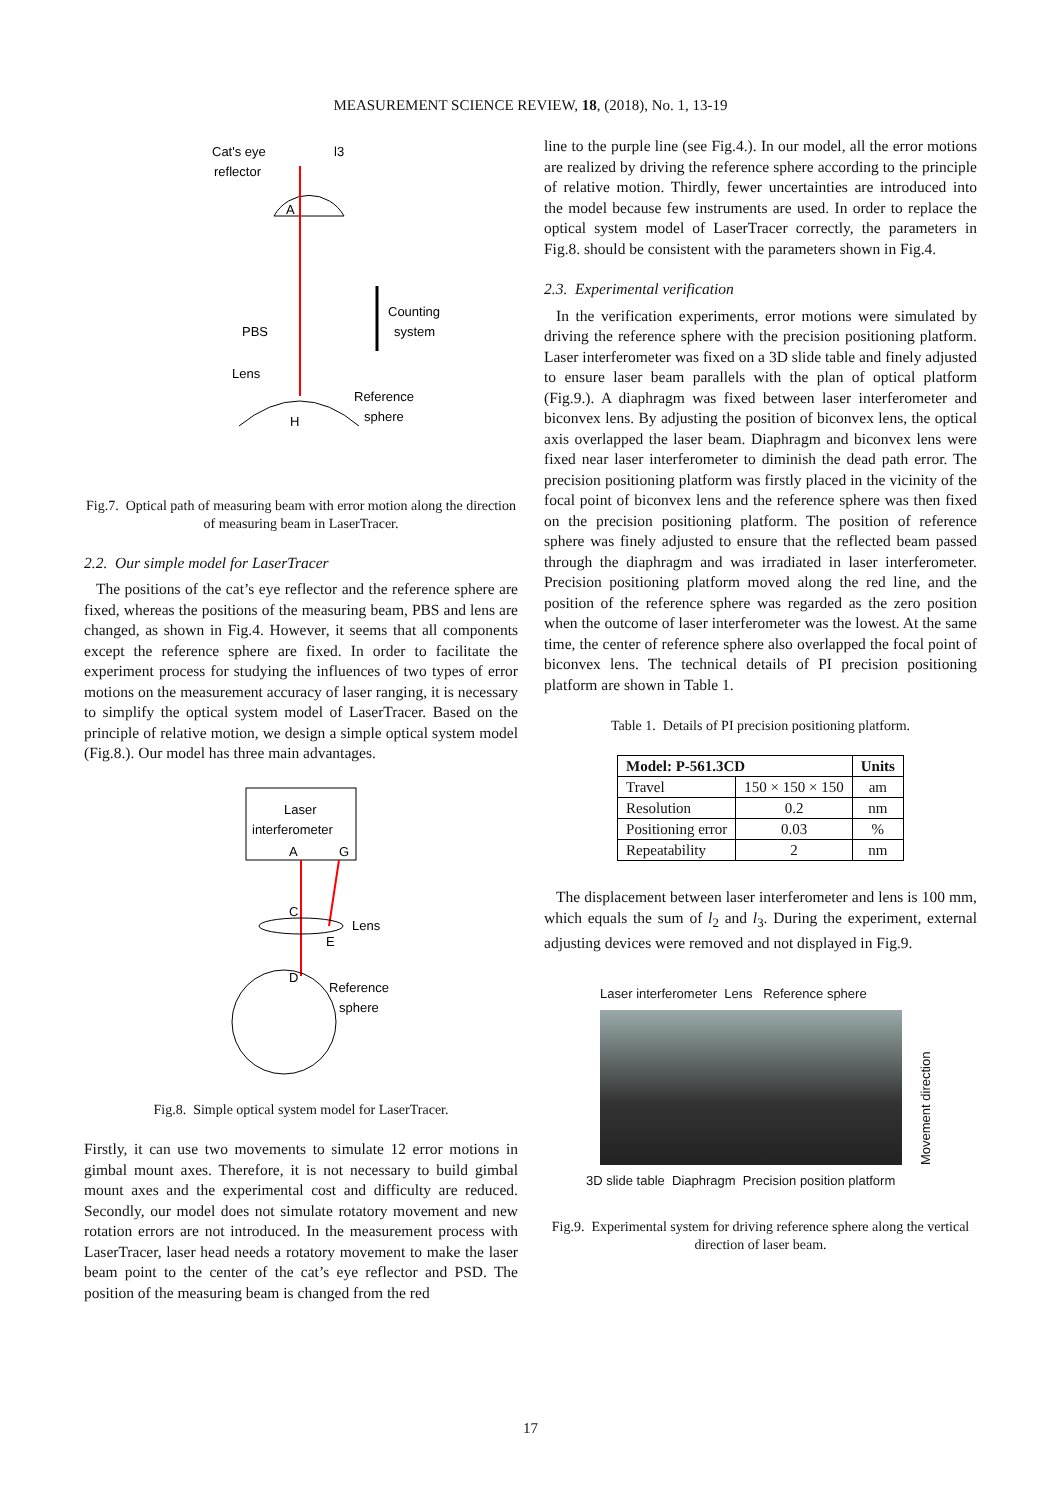MEASUREMENT SCIENCE REVIEW, 18, (2018), No. 1, 13-19
Cat's eye
reflector
l3
A
PBS
Lens
Counting
system
Reference
sphere
H
Fig.7. Optical path of measuring beam with error motion along the direction of measuring beam in LaserTracer.
2.2. Our simple model for LaserTracer
The positions of the cat’s eye reflector and the reference sphere are fixed, whereas the positions of the measuring beam, PBS and lens are changed, as shown in Fig.4. However, it seems that all components except the reference sphere are fixed. In order to facilitate the experiment process for studying the influences of two types of error motions on the measurement accuracy of laser ranging, it is necessary to simplify the optical system model of LaserTracer. Based on the principle of relative motion, we design a simple optical system model (Fig.8.). Our model has three main advantages.
Laser
interferometer
A
G
Lens
C
E
D
Reference
sphere
Fig.8. Simple optical system model for LaserTracer.
Firstly, it can use two movements to simulate 12 error motions in gimbal mount axes. Therefore, it is not necessary to build gimbal mount axes and the experimental cost and difficulty are reduced. Secondly, our model does not simulate rotatory movement and new rotation errors are not introduced. In the measurement process with LaserTracer, laser head needs a rotatory movement to make the laser beam point to the center of the cat’s eye reflector and PSD. The position of the measuring beam is changed from the red
line to the purple line (see Fig.4.). In our model, all the error motions are realized by driving the reference sphere according to the principle of relative motion. Thirdly, fewer uncertainties are introduced into the model because few instruments are used. In order to replace the optical system model of LaserTracer correctly, the parameters in Fig.8. should be consistent with the parameters shown in Fig.4.
2.3. Experimental verification
In the verification experiments, error motions were simulated by driving the reference sphere with the precision positioning platform. Laser interferometer was fixed on a 3D slide table and finely adjusted to ensure laser beam parallels with the plan of optical platform (Fig.9.). A diaphragm was fixed between laser interferometer and biconvex lens. By adjusting the position of biconvex lens, the optical axis overlapped the laser beam. Diaphragm and biconvex lens were fixed near laser interferometer to diminish the dead path error. The precision positioning platform was firstly placed in the vicinity of the focal point of biconvex lens and the reference sphere was then fixed on the precision positioning platform. The position of reference sphere was finely adjusted to ensure that the reflected beam passed through the diaphragm and was irradiated in laser interferometer. Precision positioning platform moved along the red line, and the position of the reference sphere was regarded as the zero position when the outcome of laser interferometer was the lowest. At the same time, the center of reference sphere also overlapped the focal point of biconvex lens. The technical details of PI precision positioning platform are shown in Table 1.
Table 1. Details of PI precision positioning platform.
| Model: P-561.3CD | | Units |
| --- | --- | --- |
| Travel | 150 × 150 × 150 | am |
| Resolution | 0.2 | nm |
| Positioning error | 0.03 | % |
| Repeatability | 2 | nm |
The displacement between laser interferometer and lens is 100 mm, which equals the sum of l<sub>2</sub> and l<sub>3</sub>. During the experiment, external adjusting devices were removed and not displayed in Fig.9.
Laser interferometer Lens Reference sphere
Movement direction
3D slide table Diaphragm Precision position platform
Fig.9. Experimental system for driving reference sphere along the vertical direction of laser beam.
17